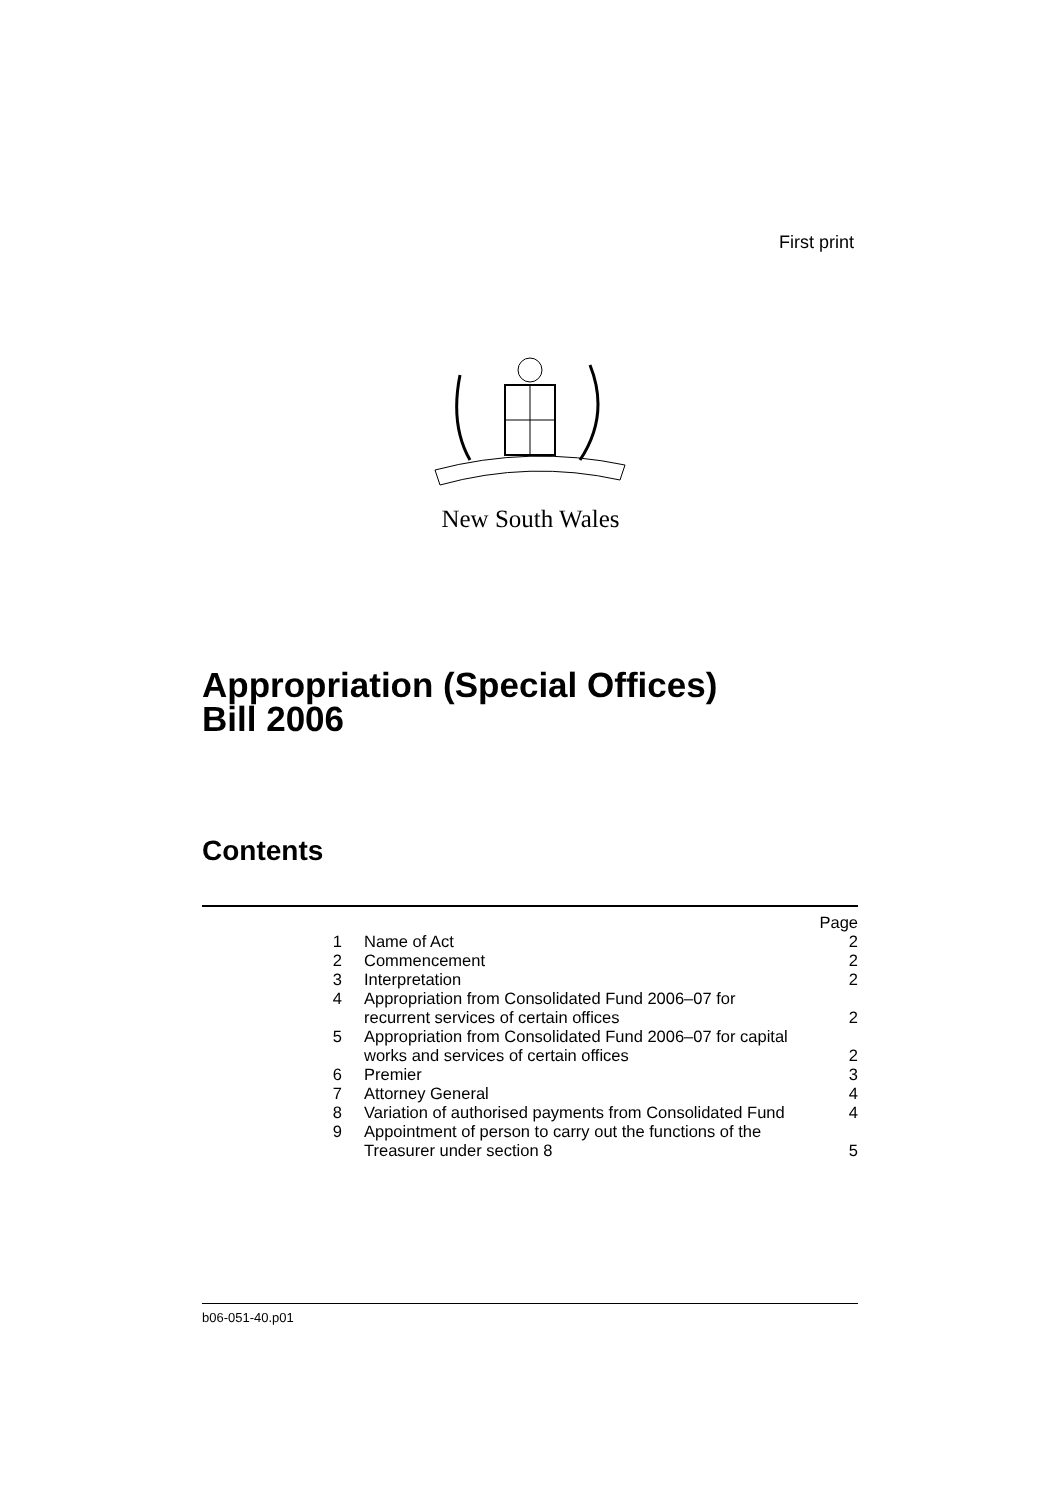First print
New South Wales
Appropriation (Special Offices)
Bill 2006
Contents
| | | Page |
| 1 | Name of Act | 2 |
| 2 | Commencement | 2 |
| 3 | Interpretation | 2 |
| 4 | Appropriation from Consolidated Fund 2006–07 for recurrent services of certain offices | 2 |
| 5 | Appropriation from Consolidated Fund 2006–07 for capital works and services of certain offices | 2 |
| 6 | Premier | 3 |
| 7 | Attorney General | 4 |
| 8 | Variation of authorised payments from Consolidated Fund | 4 |
| 9 | Appointment of person to carry out the functions of the Treasurer under section 8 | 5 |
b06-051-40.p01